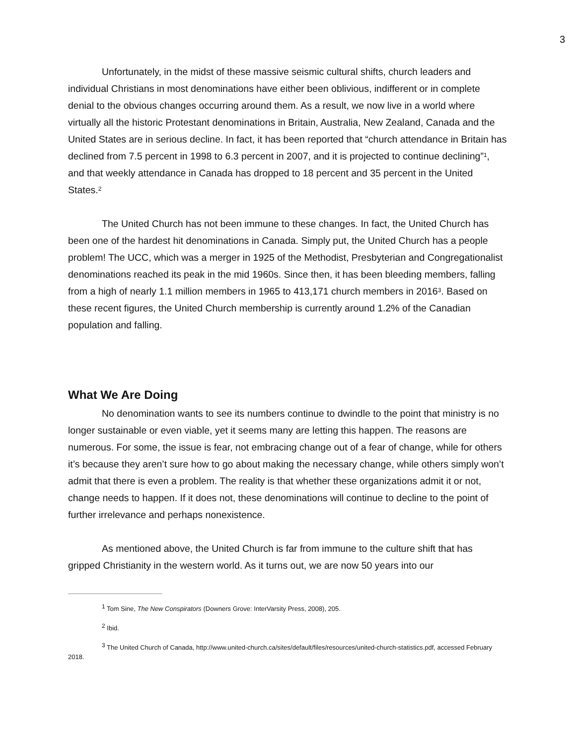3
Unfortunately, in the midst of these massive seismic cultural shifts, church leaders and individual Christians in most denominations have either been oblivious, indifferent or in complete denial to the obvious changes occurring around them. As a result, we now live in a world where virtually all the historic Protestant denominations in Britain, Australia, New Zealand, Canada and the United States are in serious decline. In fact, it has been reported that “church attendance in Britain has declined from 7.5 percent in 1998 to 6.3 percent in 2007, and it is projected to continue declining”<sup>1</sup>, and that weekly attendance in Canada has dropped to 18 percent and 35 percent in the United States.<sup>2</sup>
The United Church has not been immune to these changes. In fact, the United Church has been one of the hardest hit denominations in Canada. Simply put, the United Church has a people problem! The UCC, which was a merger in 1925 of the Methodist, Presbyterian and Congregationalist denominations reached its peak in the mid 1960s. Since then, it has been bleeding members, falling from a high of nearly 1.1 million members in 1965 to 413,171 church members in 2016<sup>3</sup>. Based on these recent figures, the United Church membership is currently around 1.2% of the Canadian population and falling.
What We Are Doing
No denomination wants to see its numbers continue to dwindle to the point that ministry is no longer sustainable or even viable, yet it seems many are letting this happen. The reasons are numerous. For some, the issue is fear, not embracing change out of a fear of change, while for others it’s because they aren’t sure how to go about making the necessary change, while others simply won’t admit that there is even a problem. The reality is that whether these organizations admit it or not, change needs to happen. If it does not, these denominations will continue to decline to the point of further irrelevance and perhaps nonexistence.
As mentioned above, the United Church is far from immune to the culture shift that has gripped Christianity in the western world. As it turns out, we are now 50 years into our
<sup>1</sup> Tom Sine, The New Conspirators (Downers Grove: InterVarsity Press, 2008), 205.
<sup>2</sup> Ibid.
<sup>3</sup> The United Church of Canada, http://www.united-church.ca/sites/default/files/resources/united-church-statistics.pdf, accessed February 2018.